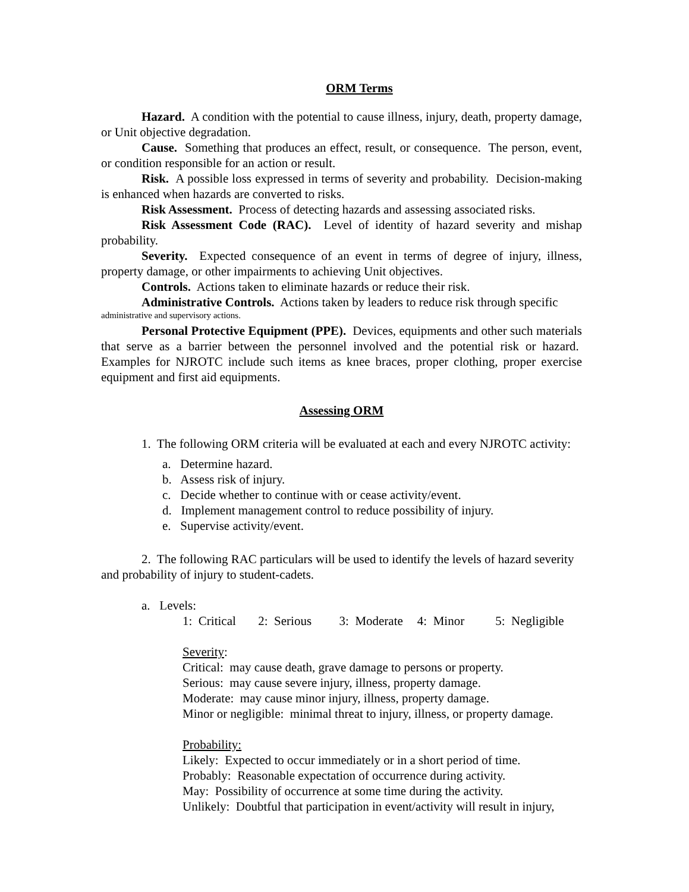ORM Terms
Hazard. A condition with the potential to cause illness, injury, death, property damage, or Unit objective degradation.
Cause. Something that produces an effect, result, or consequence. The person, event, or condition responsible for an action or result.
Risk. A possible loss expressed in terms of severity and probability. Decision-making is enhanced when hazards are converted to risks.
Risk Assessment. Process of detecting hazards and assessing associated risks.
Risk Assessment Code (RAC). Level of identity of hazard severity and mishap probability.
Severity. Expected consequence of an event in terms of degree of injury, illness, property damage, or other impairments to achieving Unit objectives.
Controls. Actions taken to eliminate hazards or reduce their risk.
Administrative Controls. Actions taken by leaders to reduce risk through specific
administrative and supervisory actions.
Personal Protective Equipment (PPE). Devices, equipments and other such materials that serve as a barrier between the personnel involved and the potential risk or hazard. Examples for NJROTC include such items as knee braces, proper clothing, proper exercise equipment and first aid equipments.
Assessing ORM
1. The following ORM criteria will be evaluated at each and every NJROTC activity:
a. Determine hazard.
b. Assess risk of injury.
c. Decide whether to continue with or cease activity/event.
d. Implement management control to reduce possibility of injury.
e. Supervise activity/event.
2. The following RAC particulars will be used to identify the levels of hazard severity and probability of injury to student-cadets.
a. Levels:
1: Critical 2: Serious 3: Moderate 4: Minor 5: Negligible
Severity:
Critical: may cause death, grave damage to persons or property.
Serious: may cause severe injury, illness, property damage.
Moderate: may cause minor injury, illness, property damage.
Minor or negligible: minimal threat to injury, illness, or property damage.
Probability:
Likely: Expected to occur immediately or in a short period of time.
Probably: Reasonable expectation of occurrence during activity.
May: Possibility of occurrence at some time during the activity.
Unlikely: Doubtful that participation in event/activity will result in injury,